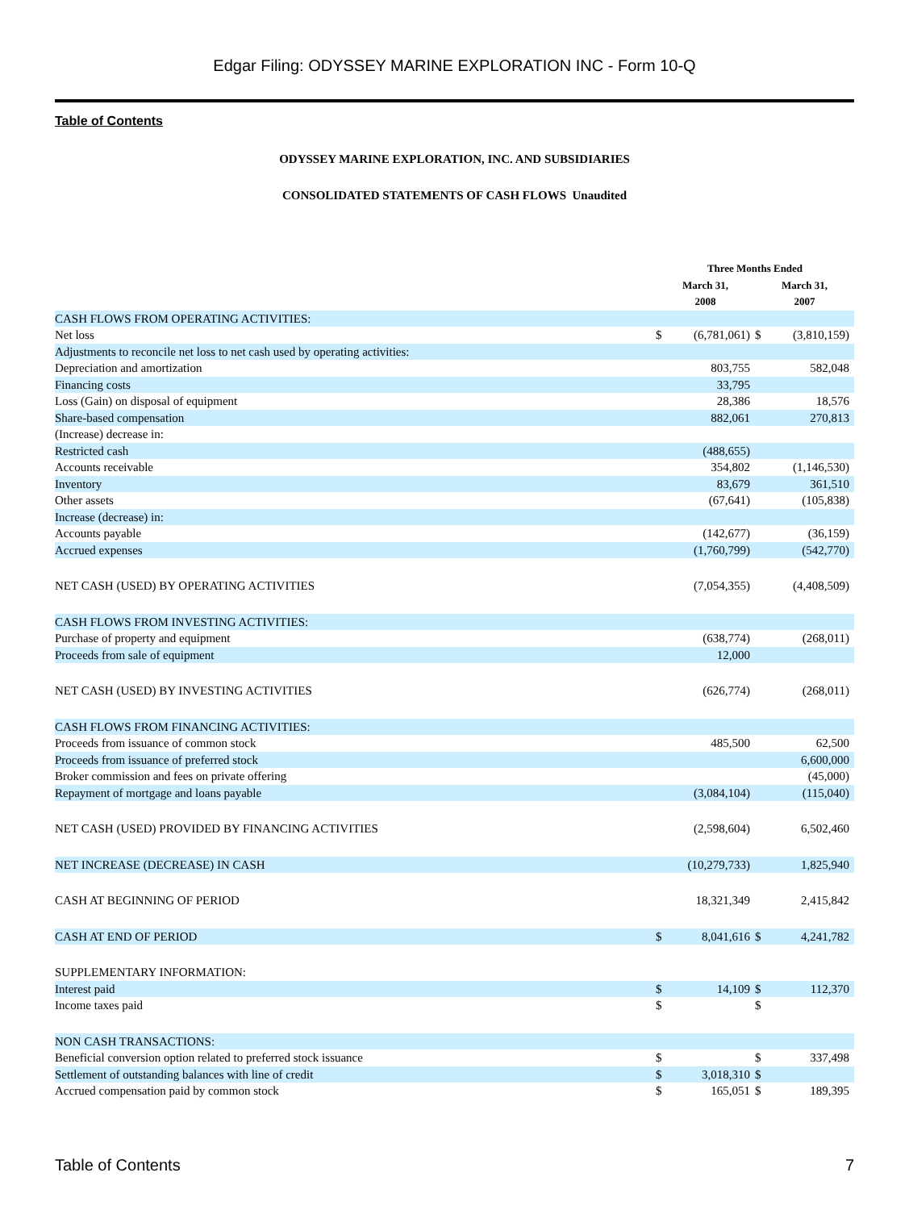Edgar Filing: ODYSSEY MARINE EXPLORATION INC - Form 10-Q
Table of Contents
ODYSSEY MARINE EXPLORATION, INC. AND SUBSIDIARIES
CONSOLIDATED STATEMENTS OF CASH FLOWS Unaudited
| | Three Months Ended | | | |
| --- | --- | --- | --- | --- |
| | March 31, 2008 | | March 31, 2007 | |
| CASH FLOWS FROM OPERATING ACTIVITIES: | | | | |
| Net loss | $ | (6,781,061) | $ | (3,810,159) |
| Adjustments to reconcile net loss to net cash used by operating activities: | | | | |
| Depreciation and amortization | | 803,755 | | 582,048 |
| Financing costs | | 33,795 | | |
| Loss (Gain) on disposal of equipment | | 28,386 | | 18,576 |
| Share-based compensation | | 882,061 | | 270,813 |
| (Increase) decrease in: | | | | |
| Restricted cash | | (488,655) | | |
| Accounts receivable | | 354,802 | | (1,146,530) |
| Inventory | | 83,679 | | 361,510 |
| Other assets | | (67,641) | | (105,838) |
| Increase (decrease) in: | | | | |
| Accounts payable | | (142,677) | | (36,159) |
| Accrued expenses | | (1,760,799) | | (542,770) |
| NET CASH (USED) BY OPERATING ACTIVITIES | | (7,054,355) | | (4,408,509) |
| CASH FLOWS FROM INVESTING ACTIVITIES: | | | | |
| Purchase of property and equipment | | (638,774) | | (268,011) |
| Proceeds from sale of equipment | | 12,000 | | |
| NET CASH (USED) BY INVESTING ACTIVITIES | | (626,774) | | (268,011) |
| CASH FLOWS FROM FINANCING ACTIVITIES: | | | | |
| Proceeds from issuance of common stock | | 485,500 | | 62,500 |
| Proceeds from issuance of preferred stock | | | | 6,600,000 |
| Broker commission and fees on private offering | | | | (45,000) |
| Repayment of mortgage and loans payable | | (3,084,104) | | (115,040) |
| NET CASH (USED) PROVIDED BY FINANCING ACTIVITIES | | (2,598,604) | | 6,502,460 |
| NET INCREASE (DECREASE) IN CASH | | (10,279,733) | | 1,825,940 |
| CASH AT BEGINNING OF PERIOD | | 18,321,349 | | 2,415,842 |
| CASH AT END OF PERIOD | $ | 8,041,616 | $ | 4,241,782 |
| SUPPLEMENTARY INFORMATION: | | | | |
| Interest paid | $ | 14,109 | $ | 112,370 |
| Income taxes paid | $ | | $ | |
| NON CASH TRANSACTIONS: | | | | |
| Beneficial conversion option related to preferred stock issuance | $ | | $ | 337,498 |
| Settlement of outstanding balances with line of credit | $ | 3,018,310 | $ | |
| Accrued compensation paid by common stock | $ | 165,051 | $ | 189,395 |
Table of Contents 7